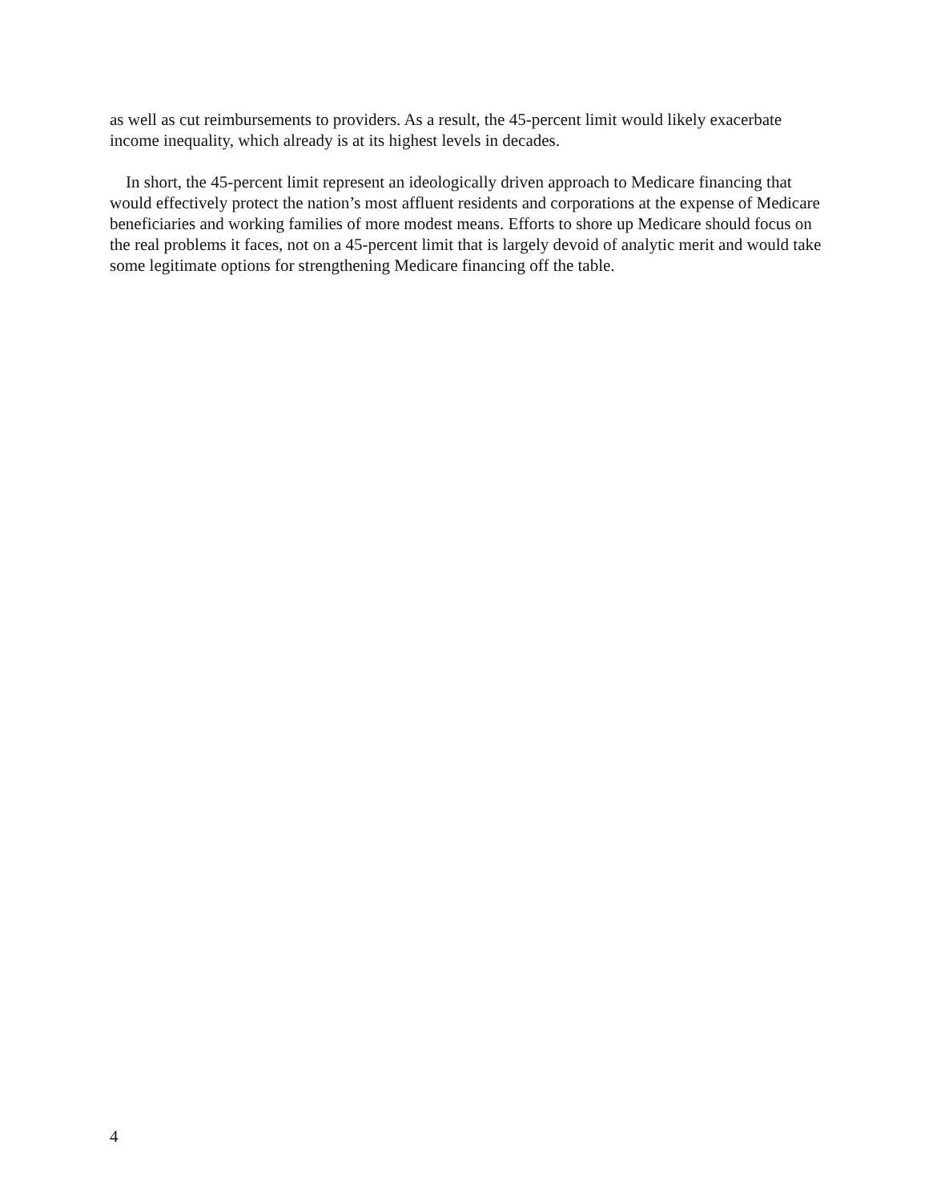as well as cut reimbursements to providers. As a result, the 45-percent limit would likely exacerbate income inequality, which already is at its highest levels in decades.
In short, the 45-percent limit represent an ideologically driven approach to Medicare financing that would effectively protect the nation’s most affluent residents and corporations at the expense of Medicare beneficiaries and working families of more modest means. Efforts to shore up Medicare should focus on the real problems it faces, not on a 45-percent limit that is largely devoid of analytic merit and would take some legitimate options for strengthening Medicare financing off the table.
4